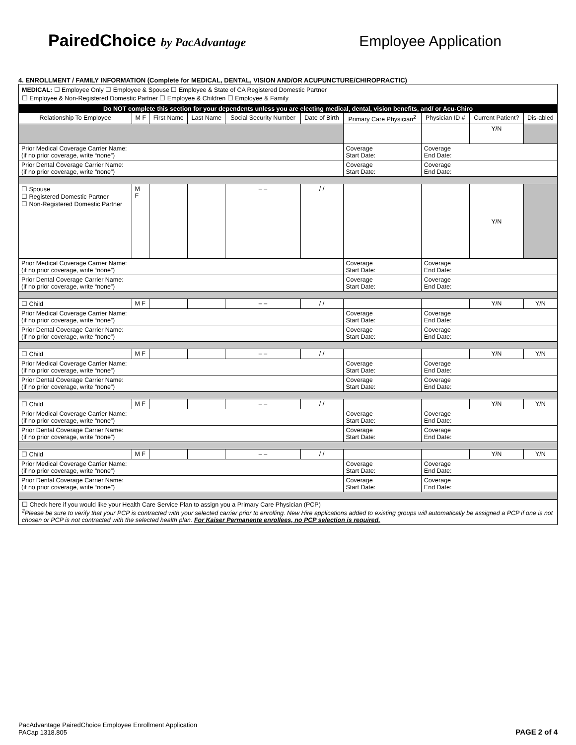PairedChoice by PacAdvantage
Employee Application
4. ENROLLMENT / FAMILY INFORMATION (Complete for MEDICAL, DENTAL, VISION AND/OR ACUPUNCTURE/CHIROPRACTIC)
MEDICAL: ☐ Employee Only ☐ Employee & Spouse ☐ Employee & State of CA Registered Domestic Partner
☐ Employee & Non-Registered Domestic Partner ☐ Employee & Children ☐ Employee & Family
| Do NOT complete this section for your dependents unless you are electing medical, dental, vision benefits, and/ or Acu-Chiro | | | | | | | | | |
| Relationship To Employee | M F | First Name | Last Name | Social Security Number | Date of Birth | Primary Care Physician<sup>2</sup> | Physician ID # | Current Patient? | Dis-abled |
| | | | | | | | | Y/N | |
| Prior Medical Coverage Carrier Name: (if no prior coverage, write “none”) | | | | | | Coverage Start Date: | Coverage End Date: | | |
| Prior Dental Coverage Carrier Name: (if no prior coverage, write “none”) | | | | | | Coverage Start Date: | Coverage End Date: | | |
| ☐ Spouse ☐ Registered Domestic Partner ☐ Non-Registered Domestic Partner | M F | | | – – | / / | | | Y/N | |
| Prior Medical Coverage Carrier Name: (if no prior coverage, write “none”) | | | | | | Coverage Start Date: | Coverage End Date: | | |
| Prior Dental Coverage Carrier Name: (if no prior coverage, write “none”) | | | | | | Coverage Start Date: | Coverage End Date: | | |
| ☐ Child | M F | | | – – | / / | | | Y/N | Y/N |
| Prior Medical Coverage Carrier Name: (if no prior coverage, write “none”) | | | | | | Coverage Start Date: | Coverage End Date: | | |
| Prior Dental Coverage Carrier Name: (if no prior coverage, write “none”) | | | | | | Coverage Start Date: | Coverage End Date: | | |
| ☐ Child | M F | | | – – | / / | | | Y/N | Y/N |
| Prior Medical Coverage Carrier Name: (if no prior coverage, write “none”) | | | | | | Coverage Start Date: | Coverage End Date: | | |
| Prior Dental Coverage Carrier Name: (if no prior coverage, write “none”) | | | | | | Coverage Start Date: | Coverage End Date: | | |
| ☐ Child | M F | | | – – | / / | | | Y/N | Y/N |
| Prior Medical Coverage Carrier Name: (if no prior coverage, write “none”) | | | | | | Coverage Start Date: | Coverage End Date: | | |
| Prior Dental Coverage Carrier Name: (if no prior coverage, write “none”) | | | | | | Coverage Start Date: | Coverage End Date: | | |
| ☐ Child | M F | | | – – | / / | | | Y/N | Y/N |
| Prior Medical Coverage Carrier Name: (if no prior coverage, write “none”) | | | | | | Coverage Start Date: | Coverage End Date: | | |
| Prior Dental Coverage Carrier Name: (if no prior coverage, write “none”) | | | | | | Coverage Start Date: | Coverage End Date: | | |
☐ Check here if you would like your Health Care Service Plan to assign you a Primary Care Physician (PCP)
<sup>2</sup> Please be sure to verify that your PCP is contracted with your selected carrier prior to enrolling. New Hire applications added to existing groups will automatically be assigned a PCP if one is not chosen or PCP is not contracted with the selected health plan. For Kaiser Permanente enrollees, no PCP selection is required.
PacAdvantage PairedChoice Employee Enrollment Application
PACap 1318.805
PAGE 2 of 4